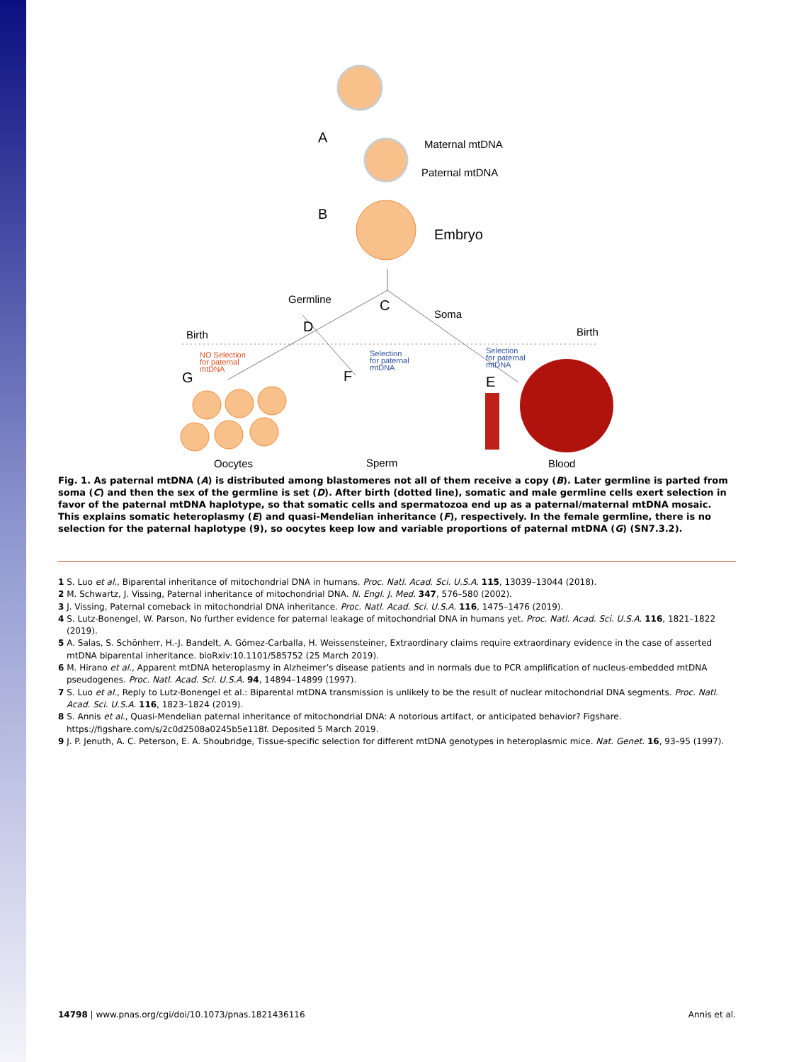A Maternal mtDNA
Paternal mtDNA
B
Embryo
Germline C
Soma
Birth D Birth
NO Selection
for paternal
mtDNA
Selection
for paternal
mtDNA
Selection
for paternal
mtDNA
G F E
Oocytes Sperm Blood
Fig. 1. As paternal mtDNA (A) is distributed among blastomeres not all of them receive a copy (B). Later germline is parted from soma (C) and then the sex of the germline is set (D). After birth (dotted line), somatic and male germline cells exert selection in favor of the paternal mtDNA haplotype, so that somatic cells and spermatozoa end up as a paternal/maternal mtDNA mosaic. This explains somatic heteroplasmy (E) and quasi-Mendelian inheritance (F), respectively. In the female germline, there is no selection for the paternal haplotype (9), so oocytes keep low and variable proportions of paternal mtDNA (G) (SN7.3.2).
1 S. Luo et al., Biparental inheritance of mitochondrial DNA in humans. Proc. Natl. Acad. Sci. U.S.A. 115, 13039–13044 (2018).
2 M. Schwartz, J. Vissing, Paternal inheritance of mitochondrial DNA. N. Engl. J. Med. 347, 576–580 (2002).
3 J. Vissing, Paternal comeback in mitochondrial DNA inheritance. Proc. Natl. Acad. Sci. U.S.A. 116, 1475–1476 (2019).
4 S. Lutz-Bonengel, W. Parson, No further evidence for paternal leakage of mitochondrial DNA in humans yet. Proc. Natl. Acad. Sci. U.S.A. 116, 1821–1822 (2019).
5 A. Salas, S. Schönherr, H.-J. Bandelt, A. Gómez-Carballa, H. Weissensteiner, Extraordinary claims require extraordinary evidence in the case of asserted mtDNA biparental inheritance. bioRxiv:10.1101/585752 (25 March 2019).
6 M. Hirano et al., Apparent mtDNA heteroplasmy in Alzheimer’s disease patients and in normals due to PCR amplification of nucleus-embedded mtDNA pseudogenes. Proc. Natl. Acad. Sci. U.S.A. 94, 14894–14899 (1997).
7 S. Luo et al., Reply to Lutz-Bonengel et al.: Biparental mtDNA transmission is unlikely to be the result of nuclear mitochondrial DNA segments. Proc. Natl. Acad. Sci. U.S.A. 116, 1823–1824 (2019).
8 S. Annis et al., Quasi-Mendelian paternal inheritance of mitochondrial DNA: A notorious artifact, or anticipated behavior? Figshare. https://figshare.com/s/2c0d2508a0245b5e118f. Deposited 5 March 2019.
9 J. P. Jenuth, A. C. Peterson, E. A. Shoubridge, Tissue-specific selection for different mtDNA genotypes in heteroplasmic mice. Nat. Genet. 16, 93–95 (1997).
14798 | www.pnas.org/cgi/doi/10.1073/pnas.1821436116 Annis et al.